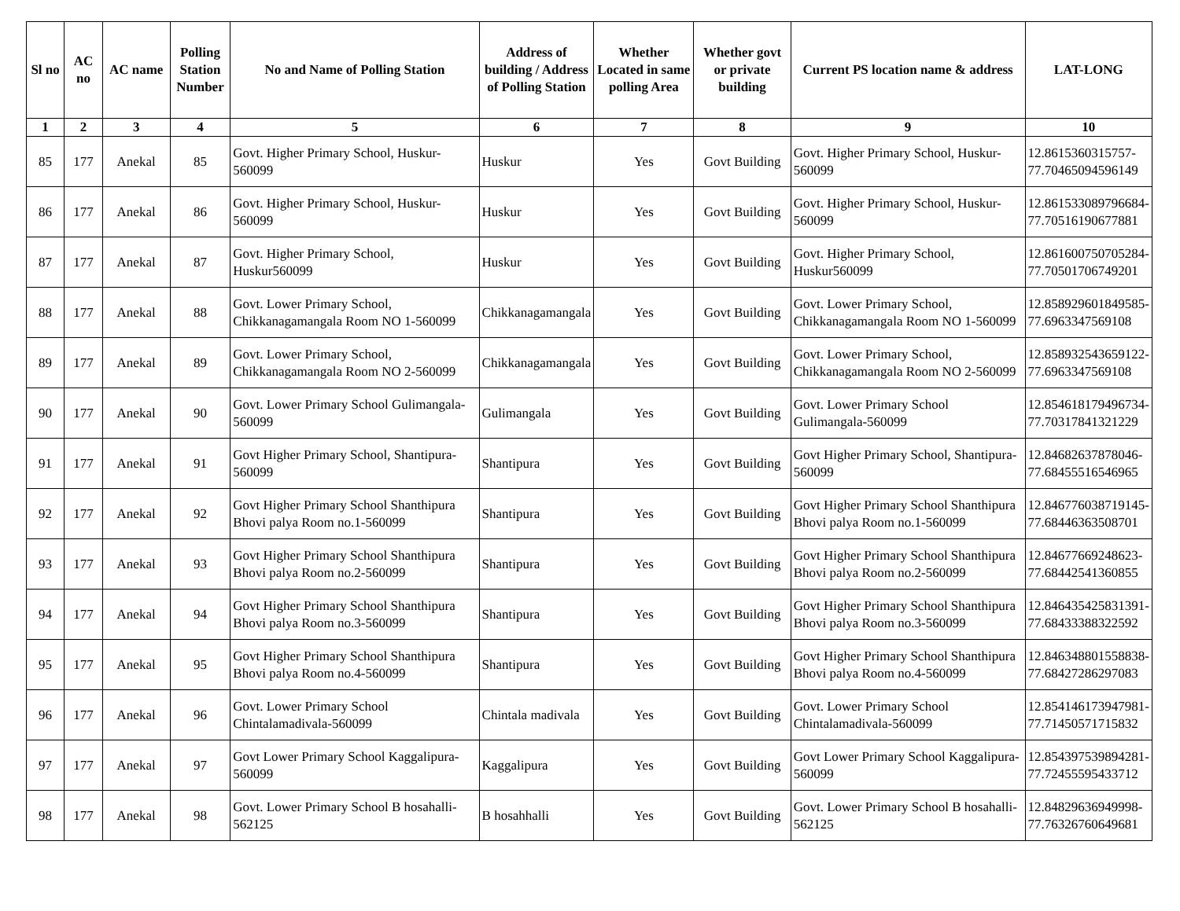| Sl no | AC no | AC name | Polling Station Number | No and Name of Polling Station | Address of building / Address of Polling Station | Whether Located in same polling Area | Whether govt or private building | Current PS location name & address | LAT-LONG |
| --- | --- | --- | --- | --- | --- | --- | --- | --- | --- |
| 1 | 2 | 3 | 4 | 5 | 6 | 7 | 8 | 9 | 10 |
| 85 | 177 | Anekal | 85 | Govt. Higher Primary School, Huskur-560099 | Huskur | Yes | Govt Building | Govt. Higher Primary School, Huskur-560099 | 12.8615360315757-77.70465094596149 |
| 86 | 177 | Anekal | 86 | Govt. Higher Primary School, Huskur-560099 | Huskur | Yes | Govt Building | Govt. Higher Primary School, Huskur-560099 | 12.861533089796684-77.70516190677881 |
| 87 | 177 | Anekal | 87 | Govt. Higher Primary School, Huskur560099 | Huskur | Yes | Govt Building | Govt. Higher Primary School, Huskur560099 | 12.861600750705284-77.70501706749201 |
| 88 | 177 | Anekal | 88 | Govt. Lower Primary School, Chikkanagamangala Room NO 1-560099 | Chikkanagamangala | Yes | Govt Building | Govt. Lower Primary School, Chikkanagamangala Room NO 1-560099 | 12.858929601849585-77.6963347569108 |
| 89 | 177 | Anekal | 89 | Govt. Lower Primary School, Chikkanagamangala Room NO 2-560099 | Chikkanagamangala | Yes | Govt Building | Govt. Lower Primary School, Chikkanagamangala Room NO 2-560099 | 12.858932543659122-77.6963347569108 |
| 90 | 177 | Anekal | 90 | Govt. Lower Primary School Gulimangala-560099 | Gulimangala | Yes | Govt Building | Govt. Lower Primary School Gulimangala-560099 | 12.854618179496734-77.70317841321229 |
| 91 | 177 | Anekal | 91 | Govt Higher Primary School, Shantipura-560099 | Shantipura | Yes | Govt Building | Govt Higher Primary School, Shantipura-560099 | 12.84682637878046-77.68455516546965 |
| 92 | 177 | Anekal | 92 | Govt Higher Primary School Shanthipura Bhovi palya Room no.1-560099 | Shantipura | Yes | Govt Building | Govt Higher Primary School Shanthipura Bhovi palya Room no.1-560099 | 12.846776038719145-77.68446363508701 |
| 93 | 177 | Anekal | 93 | Govt Higher Primary School Shanthipura Bhovi palya Room no.2-560099 | Shantipura | Yes | Govt Building | Govt Higher Primary School Shanthipura Bhovi palya Room no.2-560099 | 12.84677669248623-77.68442541360855 |
| 94 | 177 | Anekal | 94 | Govt Higher Primary School Shanthipura Bhovi palya Room no.3-560099 | Shantipura | Yes | Govt Building | Govt Higher Primary School Shanthipura Bhovi palya Room no.3-560099 | 12.846435425831391-77.68433388322592 |
| 95 | 177 | Anekal | 95 | Govt Higher Primary School Shanthipura Bhovi palya Room no.4-560099 | Shantipura | Yes | Govt Building | Govt Higher Primary School Shanthipura Bhovi palya Room no.4-560099 | 12.846348801558838-77.68427286297083 |
| 96 | 177 | Anekal | 96 | Govt. Lower Primary School Chintalamadivala-560099 | Chintala madivala | Yes | Govt Building | Govt. Lower Primary School Chintalamadivala-560099 | 12.854146173947981-77.71450571715832 |
| 97 | 177 | Anekal | 97 | Govt Lower Primary School Kaggalipura-560099 | Kaggalipura | Yes | Govt Building | Govt Lower Primary School Kaggalipura-560099 | 12.854397539894281-77.72455595433712 |
| 98 | 177 | Anekal | 98 | Govt. Lower Primary School B hosahalli-562125 | B hosahhalli | Yes | Govt Building | Govt. Lower Primary School B hosahalli-562125 | 12.84829636949998-77.76326760649681 |